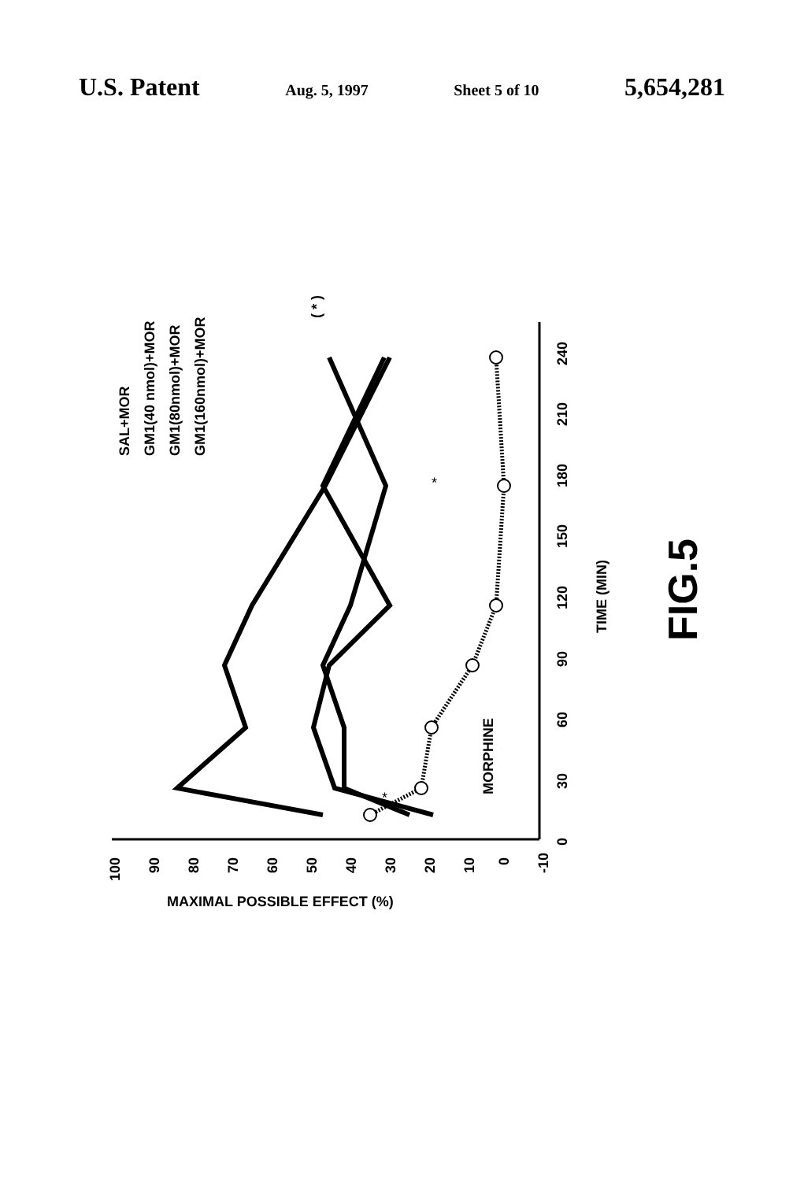U.S. Patent Aug. 5, 1997 Sheet 5 of 10 5,654,281
100
90
80
70
60
50
40
30
20
10
0
-10
0
30
60
90
120
150
180
210
240
TIME (MIN)
MAXIMAL POSSIBLE EFFECT (%)
MORPHINE
SAL+MOR
GM1(40 nmol)+MOR
GM1(80nmol)+MOR
GM1(160nmol)+MOR
( * )
FIG.5
*
*